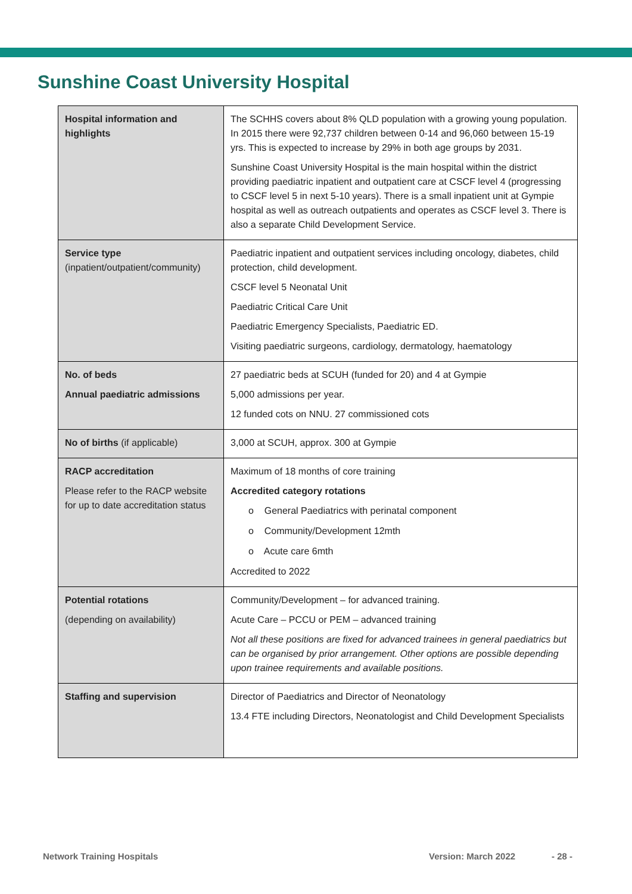Sunshine Coast University Hospital
| Hospital information and highlights | The SCHHS covers about 8% QLD population with a growing young population. In 2015 there were 92,737 children between 0-14 and 96,060 between 15-19 yrs. This is expected to increase by 29% in both age groups by 2031. Sunshine Coast University Hospital is the main hospital within the district providing paediatric inpatient and outpatient care at CSCF level 4 (progressing to CSCF level 5 in next 5-10 years). There is a small inpatient unit at Gympie hospital as well as outreach outpatients and operates as CSCF level 3. There is also a separate Child Development Service. |
| Service type (inpatient/outpatient/community) | Paediatric inpatient and outpatient services including oncology, diabetes, child protection, child development. CSCF level 5 Neonatal Unit Paediatric Critical Care Unit Paediatric Emergency Specialists, Paediatric ED. Visiting paediatric surgeons, cardiology, dermatology, haematology |
| No. of beds Annual paediatric admissions | 27 paediatric beds at SCUH (funded for 20) and 4 at Gympie 5,000 admissions per year. 12 funded cots on NNU. 27 commissioned cots |
| No of births (if applicable) | 3,000 at SCUH, approx. 300 at Gympie |
| RACP accreditation Please refer to the RACP website for up to date accreditation status | Maximum of 18 months of core training Accredited category rotations o General Paediatrics with perinatal component o Community/Development 12mth o Acute care 6mth Accredited to 2022 |
| Potential rotations (depending on availability) | Community/Development – for advanced training. Acute Care – PCCU or PEM – advanced training Not all these positions are fixed for advanced trainees in general paediatrics but can be organised by prior arrangement. Other options are possible depending upon trainee requirements and available positions. |
| Staffing and supervision | Director of Paediatrics and Director of Neonatology 13.4 FTE including Directors, Neonatologist and Child Development Specialists |
Network Training Hospitals Version: March 2022 - 28 -